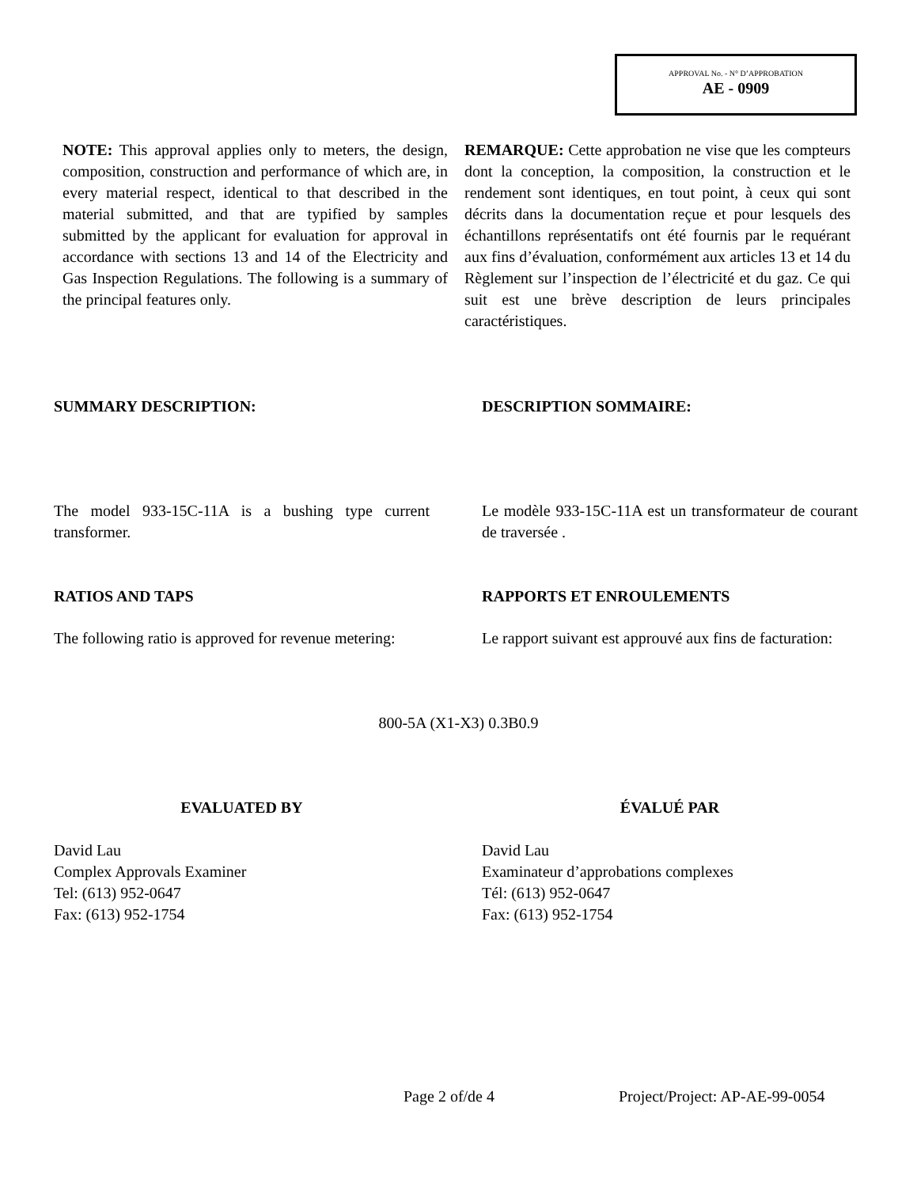APPROVAL No. - N° D’APPROBATION
AE - 0909
NOTE: This approval applies only to meters, the design, composition, construction and performance of which are, in every material respect, identical to that described in the material submitted, and that are typified by samples submitted by the applicant for evaluation for approval in accordance with sections 13 and 14 of the Electricity and Gas Inspection Regulations. The following is a summary of the principal features only.
REMARQUE: Cette approbation ne vise que les compteurs dont la conception, la composition, la construction et le rendement sont identiques, en tout point, à ceux qui sont décrits dans la documentation reçue et pour lesquels des échantillons représentatifs ont été fournis par le requérant aux fins d’évaluation, conformément aux articles 13 et 14 du Règlement sur l’inspection de l’électricité et du gaz. Ce qui suit est une brève description de leurs principales caractéristiques.
SUMMARY DESCRIPTION: DESCRIPTION SOMMAIRE:
The model 933-15C-11A is a bushing type current transformer.
Le modèle 933-15C-11A est un transformateur de courant de traversée .
RATIOS AND TAPS RAPPORTS ET ENROULEMENTS
The following ratio is approved for revenue metering:
Le rapport suivant est approuvé aux fins de facturation:
800-5A (X1-X3) 0.3B0.9
EVALUATED BY ÉVALUÉ PAR
David Lau
Complex Approvals Examiner
Tel: (613) 952-0647
Fax: (613) 952-1754
David Lau
Examinateur d’approbations complexes
Tél: (613) 952-0647
Fax: (613) 952-1754
Page 2 of/de 4 Project/Project: AP-AE-99-0054